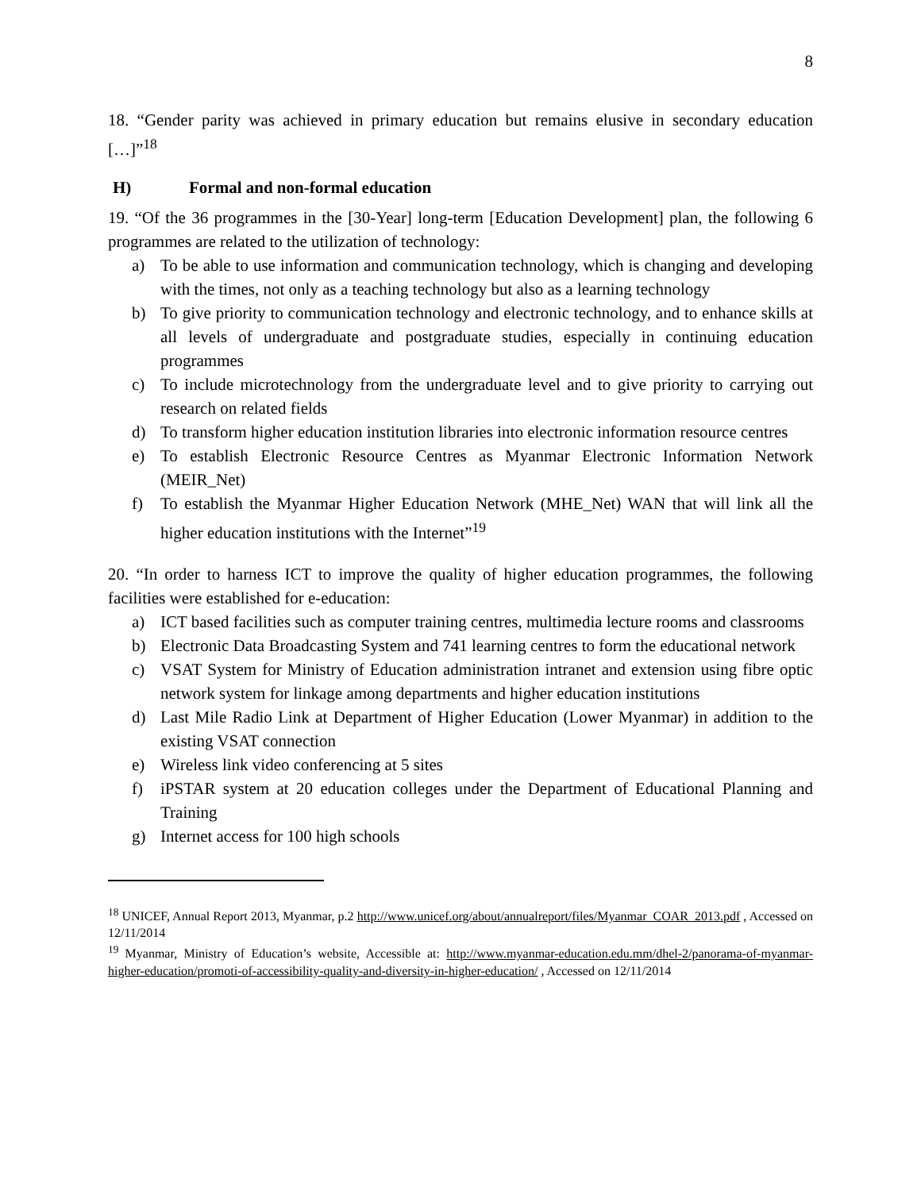8
18. “Gender parity was achieved in primary education but remains elusive in secondary education […]”<sup>18</sup>
H) Formal and non-formal education
19. “Of the 36 programmes in the [30-Year] long-term [Education Development] plan, the following 6 programmes are related to the utilization of technology:
a) To be able to use information and communication technology, which is changing and developing with the times, not only as a teaching technology but also as a learning technology
b) To give priority to communication technology and electronic technology, and to enhance skills at all levels of undergraduate and postgraduate studies, especially in continuing education programmes
c) To include microtechnology from the undergraduate level and to give priority to carrying out research on related fields
d) To transform higher education institution libraries into electronic information resource centres
e) To establish Electronic Resource Centres as Myanmar Electronic Information Network (MEIR_Net)
f) To establish the Myanmar Higher Education Network (MHE_Net) WAN that will link all the higher education institutions with the Internet”<sup>19</sup>
20. “In order to harness ICT to improve the quality of higher education programmes, the following facilities were established for e-education:
a) ICT based facilities such as computer training centres, multimedia lecture rooms and classrooms
b) Electronic Data Broadcasting System and 741 learning centres to form the educational network
c) VSAT System for Ministry of Education administration intranet and extension using fibre optic network system for linkage among departments and higher education institutions
d) Last Mile Radio Link at Department of Higher Education (Lower Myanmar) in addition to the existing VSAT connection
e) Wireless link video conferencing at 5 sites
f) iPSTAR system at 20 education colleges under the Department of Educational Planning and Training
g) Internet access for 100 high schools
<sup>18</sup> UNICEF, Annual Report 2013, Myanmar, p.2 http://www.unicef.org/about/annualreport/files/Myanmar_COAR_2013.pdf , Accessed on 12/11/2014
<sup>19</sup> Myanmar, Ministry of Education’s website, Accessible at: http://www.myanmar-education.edu.mm/dhel-2/panorama-of-myanmar-higher-education/promoti-of-accessibility-quality-and-diversity-in-higher-education/ , Accessed on 12/11/2014